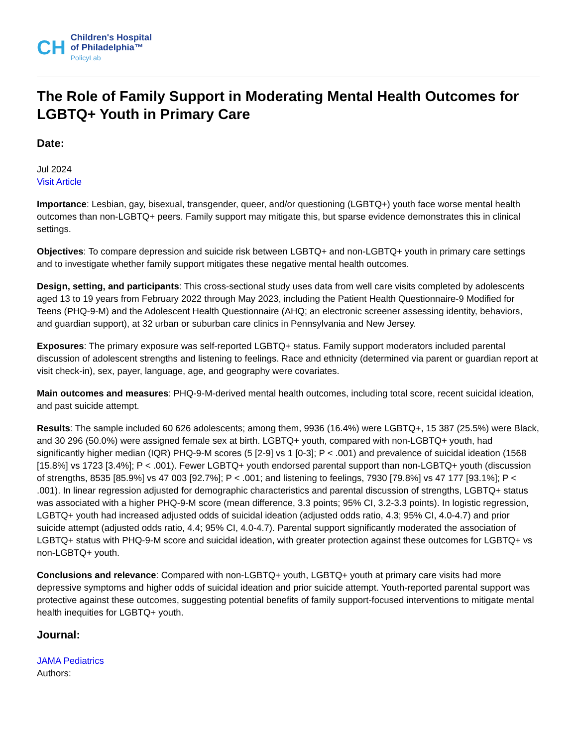CH
Children's Hospital
of Philadelphia™
PolicyLab
The Role of Family Support in Moderating Mental Health Outcomes for LGBTQ+ Youth in Primary Care
Date:
Jul 2024
Visit Article
Importance: Lesbian, gay, bisexual, transgender, queer, and/or questioning (LGBTQ+) youth face worse mental health outcomes than non-LGBTQ+ peers. Family support may mitigate this, but sparse evidence demonstrates this in clinical settings.
Objectives: To compare depression and suicide risk between LGBTQ+ and non-LGBTQ+ youth in primary care settings and to investigate whether family support mitigates these negative mental health outcomes.
Design, setting, and participants: This cross-sectional study uses data from well care visits completed by adolescents aged 13 to 19 years from February 2022 through May 2023, including the Patient Health Questionnaire-9 Modified for Teens (PHQ-9-M) and the Adolescent Health Questionnaire (AHQ; an electronic screener assessing identity, behaviors, and guardian support), at 32 urban or suburban care clinics in Pennsylvania and New Jersey.
Exposures: The primary exposure was self-reported LGBTQ+ status. Family support moderators included parental discussion of adolescent strengths and listening to feelings. Race and ethnicity (determined via parent or guardian report at visit check-in), sex, payer, language, age, and geography were covariates.
Main outcomes and measures: PHQ-9-M-derived mental health outcomes, including total score, recent suicidal ideation, and past suicide attempt.
Results: The sample included 60 626 adolescents; among them, 9936 (16.4%) were LGBTQ+, 15 387 (25.5%) were Black, and 30 296 (50.0%) were assigned female sex at birth. LGBTQ+ youth, compared with non-LGBTQ+ youth, had significantly higher median (IQR) PHQ-9-M scores (5 [2-9] vs 1 [0-3]; P < .001) and prevalence of suicidal ideation (1568 [15.8%] vs 1723 [3.4%]; P < .001). Fewer LGBTQ+ youth endorsed parental support than non-LGBTQ+ youth (discussion of strengths, 8535 [85.9%] vs 47 003 [92.7%]; P < .001; and listening to feelings, 7930 [79.8%] vs 47 177 [93.1%]; P < .001). In linear regression adjusted for demographic characteristics and parental discussion of strengths, LGBTQ+ status was associated with a higher PHQ-9-M score (mean difference, 3.3 points; 95% CI, 3.2-3.3 points). In logistic regression, LGBTQ+ youth had increased adjusted odds of suicidal ideation (adjusted odds ratio, 4.3; 95% CI, 4.0-4.7) and prior suicide attempt (adjusted odds ratio, 4.4; 95% CI, 4.0-4.7). Parental support significantly moderated the association of LGBTQ+ status with PHQ-9-M score and suicidal ideation, with greater protection against these outcomes for LGBTQ+ vs non-LGBTQ+ youth.
Conclusions and relevance: Compared with non-LGBTQ+ youth, LGBTQ+ youth at primary care visits had more depressive symptoms and higher odds of suicidal ideation and prior suicide attempt. Youth-reported parental support was protective against these outcomes, suggesting potential benefits of family support-focused interventions to mitigate mental health inequities for LGBTQ+ youth.
Journal:
JAMA Pediatrics
Authors: